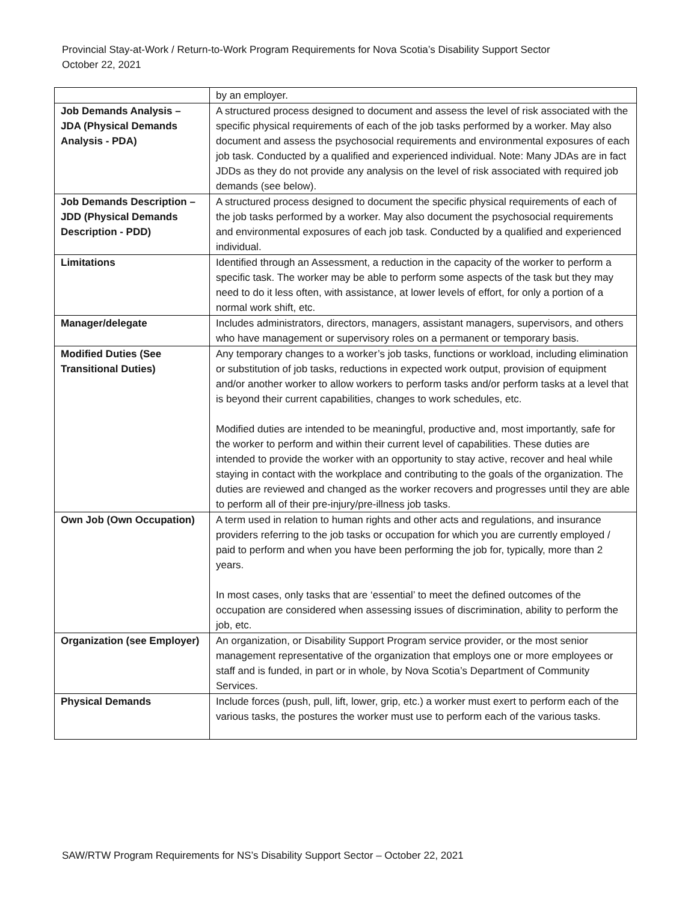Provincial Stay-at-Work / Return-to-Work Program Requirements for Nova Scotia’s Disability Support Sector
October 22, 2021
| | by an employer. |
| Job Demands Analysis – JDA (Physical Demands Analysis - PDA) | A structured process designed to document and assess the level of risk associated with the specific physical requirements of each of the job tasks performed by a worker. May also document and assess the psychosocial requirements and environmental exposures of each job task. Conducted by a qualified and experienced individual. Note: Many JDAs are in fact JDDs as they do not provide any analysis on the level of risk associated with required job demands (see below). |
| Job Demands Description – JDD (Physical Demands Description - PDD) | A structured process designed to document the specific physical requirements of each of the job tasks performed by a worker. May also document the psychosocial requirements and environmental exposures of each job task. Conducted by a qualified and experienced individual. |
| Limitations | Identified through an Assessment, a reduction in the capacity of the worker to perform a specific task. The worker may be able to perform some aspects of the task but they may need to do it less often, with assistance, at lower levels of effort, for only a portion of a normal work shift, etc. |
| Manager/delegate | Includes administrators, directors, managers, assistant managers, supervisors, and others who have management or supervisory roles on a permanent or temporary basis. |
| Modified Duties (See Transitional Duties) | Any temporary changes to a worker’s job tasks, functions or workload, including elimination or substitution of job tasks, reductions in expected work output, provision of equipment and/or another worker to allow workers to perform tasks and/or perform tasks at a level that is beyond their current capabilities, changes to work schedules, etc. Modified duties are intended to be meaningful, productive and, most importantly, safe for the worker to perform and within their current level of capabilities. These duties are intended to provide the worker with an opportunity to stay active, recover and heal while staying in contact with the workplace and contributing to the goals of the organization. The duties are reviewed and changed as the worker recovers and progresses until they are able to perform all of their pre-injury/pre-illness job tasks. |
| Own Job (Own Occupation) | A term used in relation to human rights and other acts and regulations, and insurance providers referring to the job tasks or occupation for which you are currently employed / paid to perform and when you have been performing the job for, typically, more than 2 years. In most cases, only tasks that are ‘essential’ to meet the defined outcomes of the occupation are considered when assessing issues of discrimination, ability to perform the job, etc. |
| Organization (see Employer) | An organization, or Disability Support Program service provider, or the most senior management representative of the organization that employs one or more employees or staff and is funded, in part or in whole, by Nova Scotia’s Department of Community Services. |
| Physical Demands | Include forces (push, pull, lift, lower, grip, etc.) a worker must exert to perform each of the various tasks, the postures the worker must use to perform each of the various tasks. |
SAW/RTW Program Requirements for NS’s Disability Support Sector – October 22, 2021